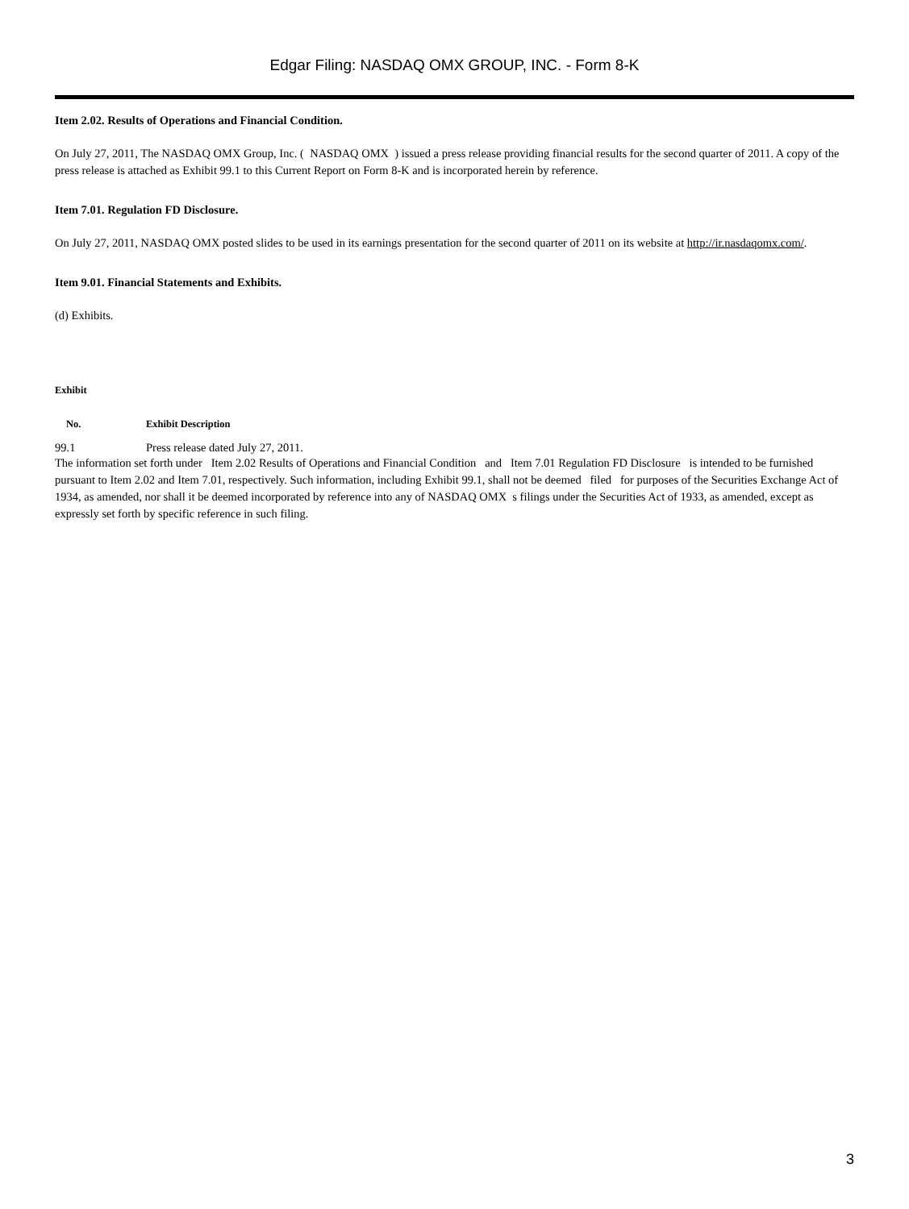Edgar Filing: NASDAQ OMX GROUP, INC. - Form 8-K
Item 2.02. Results of Operations and Financial Condition.
On July 27, 2011, The NASDAQ OMX Group, Inc. ( NASDAQ OMX ) issued a press release providing financial results for the second quarter of 2011. A copy of the press release is attached as Exhibit 99.1 to this Current Report on Form 8-K and is incorporated herein by reference.
Item 7.01. Regulation FD Disclosure.
On July 27, 2011, NASDAQ OMX posted slides to be used in its earnings presentation for the second quarter of 2011 on its website at http://ir.nasdaqomx.com/.
Item 9.01. Financial Statements and Exhibits.
(d) Exhibits.
| Exhibit | |
| --- | --- |
| No. | Exhibit Description |
| 99.1 | Press release dated July 27, 2011. |
The information set forth under Item 2.02 Results of Operations and Financial Condition and Item 7.01 Regulation FD Disclosure is intended to be furnished pursuant to Item 2.02 and Item 7.01, respectively. Such information, including Exhibit 99.1, shall not be deemed filed for purposes of the Securities Exchange Act of 1934, as amended, nor shall it be deemed incorporated by reference into any of NASDAQ OMX s filings under the Securities Act of 1933, as amended, except as expressly set forth by specific reference in such filing.
3